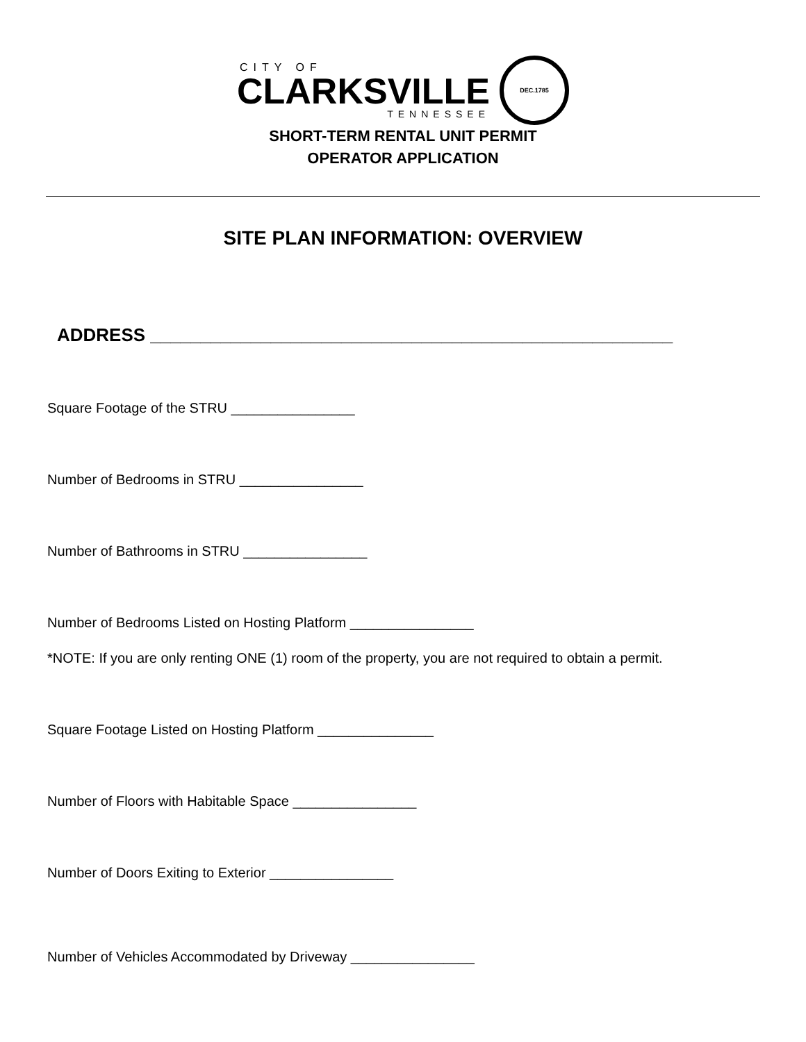CITY OF
CLARKSVILLE
TENNESSEE
DEC.1785
SHORT-TERM RENTAL UNIT PERMIT
OPERATOR APPLICATION
SITE PLAN INFORMATION: OVERVIEW
ADDRESS ____________________________________________________
Square Footage of the STRU ________________
Number of Bedrooms in STRU ________________
Number of Bathrooms in STRU ________________
Number of Bedrooms Listed on Hosting Platform ________________
*NOTE: If you are only renting ONE (1) room of the property, you are not required to obtain a permit.
Square Footage Listed on Hosting Platform _______________
Number of Floors with Habitable Space ________________
Number of Doors Exiting to Exterior ________________
Number of Vehicles Accommodated by Driveway ________________